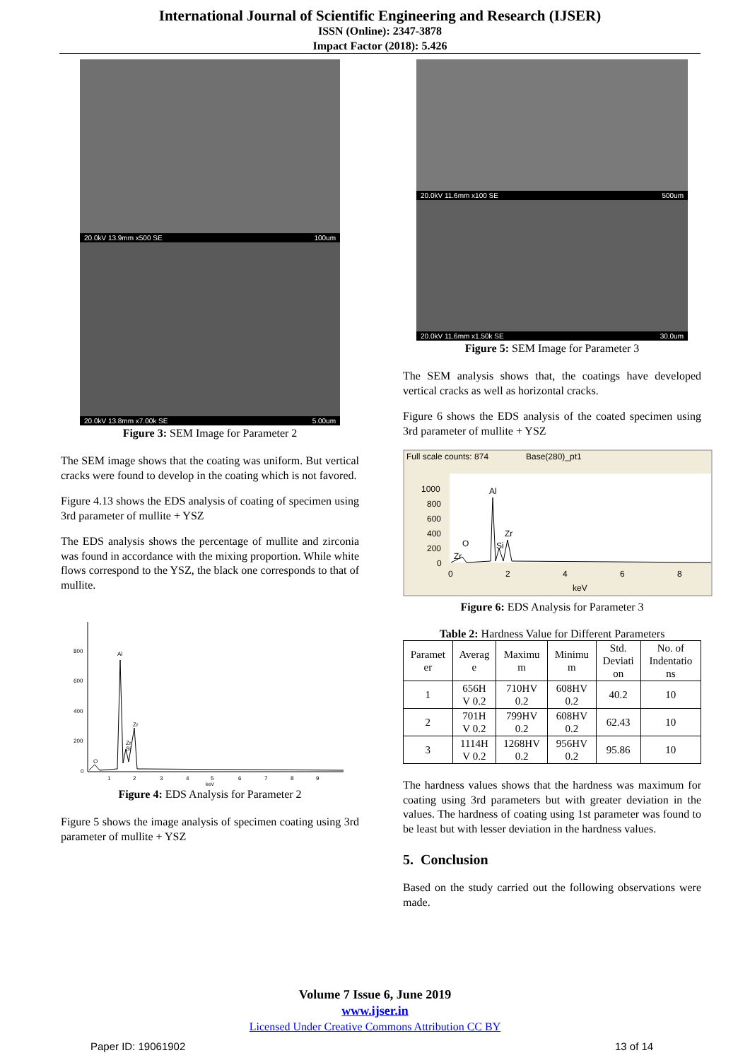International Journal of Scientific Engineering and Research (IJSER)
ISSN (Online): 2347-3878
Impact Factor (2018): 5.426
20.0kV 13.9mm x500 SE 100um
20.0kV 13.8mm x7.00k SE 5.00um
Figure 3: SEM Image for Parameter 2
The SEM image shows that the coating was uniform. But vertical cracks were found to develop in the coating which is not favored.
Figure 4.13 shows the EDS analysis of coating of specimen using 3rd parameter of mullite + YSZ
The EDS analysis shows the percentage of mullite and zirconia was found in accordance with the mixing proportion. While white flows correspond to the YSZ, the black one corresponds to that of mullite.
800
600
400
200
0
Al
Zr
Zr
Si
O
1
2
3
4
5
6
7
8
9
keV
Figure 4: EDS Analysis for Parameter 2
Figure 5 shows the image analysis of specimen coating using 3rd parameter of mullite + YSZ
20.0kV 11.6mm x100 SE 500um
20.0kV 11.6mm x1.50k SE 30.0um
Figure 5: SEM Image for Parameter 3
The SEM analysis shows that, the coatings have developed vertical cracks as well as horizontal cracks.
Figure 6 shows the EDS analysis of the coated specimen using 3rd parameter of mullite + YSZ
Full scale counts: 874
Base(280)_pt1
1000
800
600
400
200
0
Al
Zr
Si
O
Zr
0
2
4
6
8
keV
Figure 6: EDS Analysis for Parameter 3
Table 2: Hardness Value for Different Parameters
| Paramet er | Averag e | Maximu m | Minimu m | Std. Deviati on | No. of Indentatio ns |
| --- | --- | --- | --- | --- | --- |
| 1 | 656H V 0.2 | 710HV 0.2 | 608HV 0.2 | 40.2 | 10 |
| 2 | 701H V 0.2 | 799HV 0.2 | 608HV 0.2 | 62.43 | 10 |
| 3 | 1114H V 0.2 | 1268HV 0.2 | 956HV 0.2 | 95.86 | 10 |
The hardness values shows that the hardness was maximum for coating using 3rd parameters but with greater deviation in the values. The hardness of coating using 1st parameter was found to be least but with lesser deviation in the hardness values.
5. Conclusion
Based on the study carried out the following observations were made.
Volume 7 Issue 6, June 2019
www.ijser.in
Licensed Under Creative Commons Attribution CC BY
Paper ID: 19061902 13 of 14